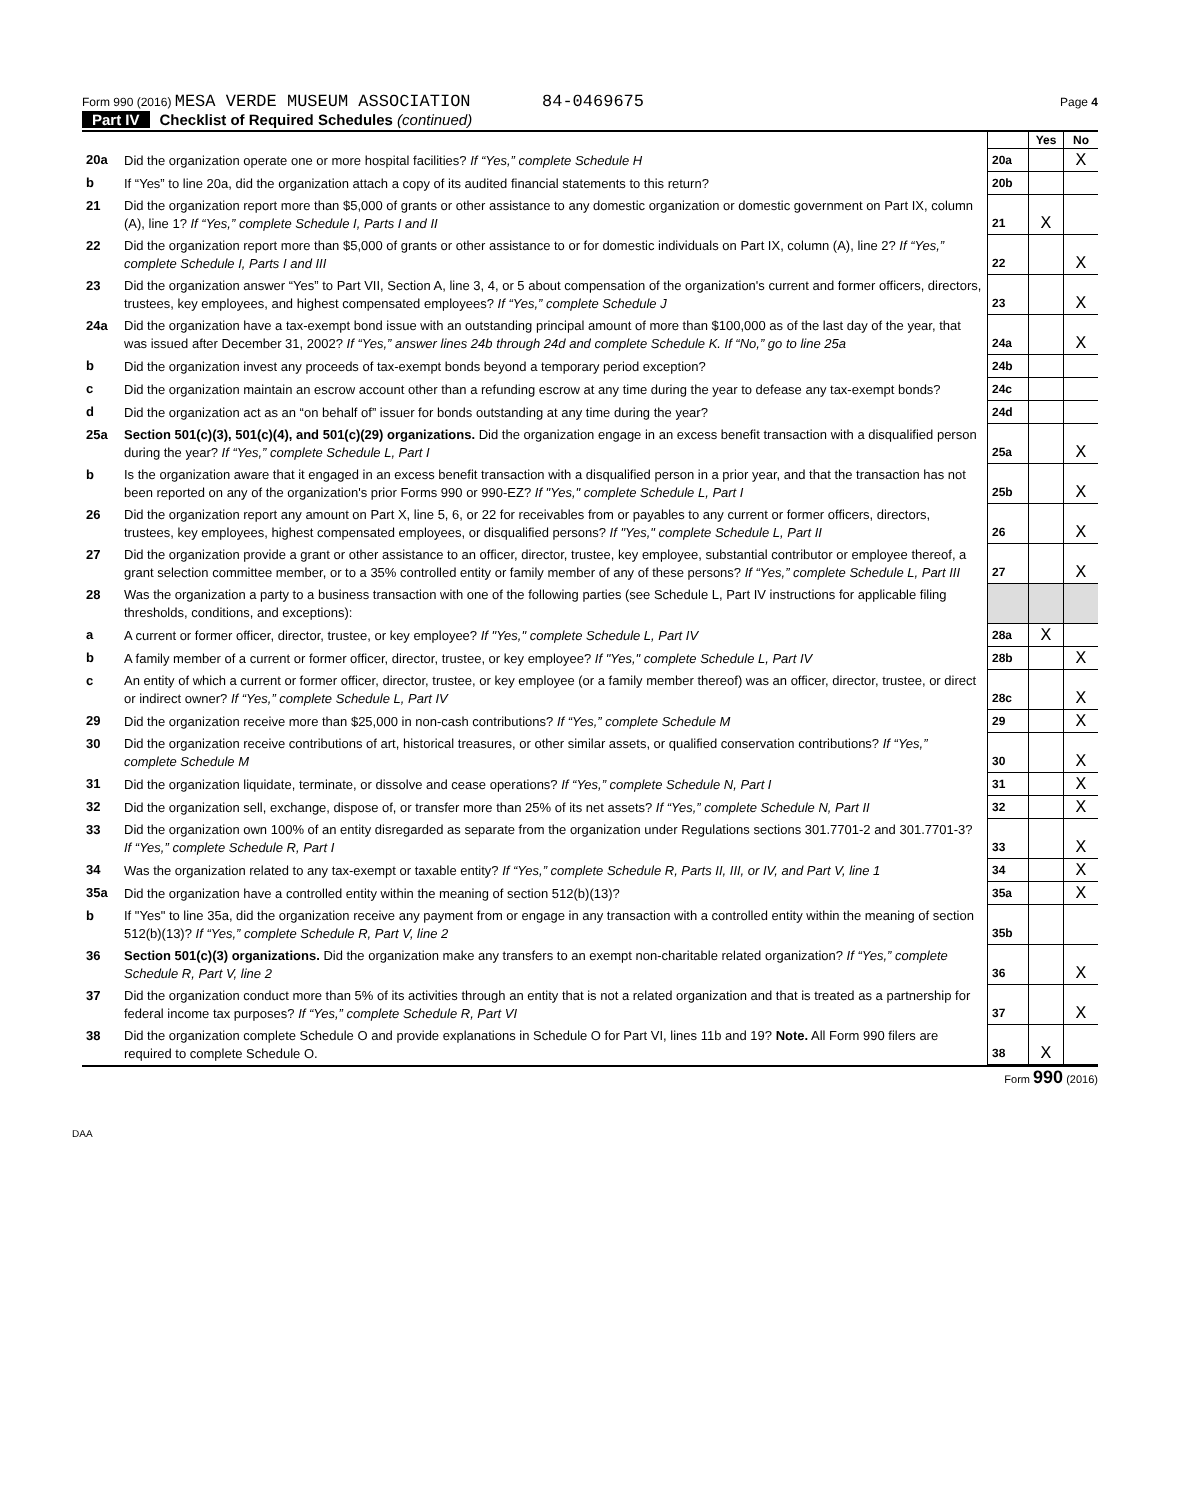Form 990 (2016) MESA VERDE MUSEUM ASSOCIATION 84-0469675
Page 4
Part IV Checklist of Required Schedules (continued)
| | | | Yes | No |
| 20a | Did the organization operate one or more hospital facilities? If “Yes,” complete Schedule H | 20a | | X |
| b | If “Yes” to line 20a, did the organization attach a copy of its audited financial statements to this return? | 20b | | |
| 21 | Did the organization report more than $5,000 of grants or other assistance to any domestic organization or domestic government on Part IX, column (A), line 1? If “Yes,” complete Schedule I, Parts I and II | 21 | X | |
| 22 | Did the organization report more than $5,000 of grants or other assistance to or for domestic individuals on Part IX, column (A), line 2? If “Yes,” complete Schedule I, Parts I and III | 22 | | X |
| 23 | Did the organization answer “Yes” to Part VII, Section A, line 3, 4, or 5 about compensation of the organization's current and former officers, directors, trustees, key employees, and highest compensated employees? If “Yes,” complete Schedule J | 23 | | X |
| 24a | Did the organization have a tax-exempt bond issue with an outstanding principal amount of more than $100,000 as of the last day of the year, that was issued after December 31, 2002? If “Yes,” answer lines 24b through 24d and complete Schedule K. If “No,” go to line 25a | 24a | | X |
| b | Did the organization invest any proceeds of tax-exempt bonds beyond a temporary period exception? | 24b | | |
| c | Did the organization maintain an escrow account other than a refunding escrow at any time during the year to defease any tax-exempt bonds? | 24c | | |
| d | Did the organization act as an “on behalf of” issuer for bonds outstanding at any time during the year? | 24d | | |
| 25a | Section 501(c)(3), 501(c)(4), and 501(c)(29) organizations. Did the organization engage in an excess benefit transaction with a disqualified person during the year? If “Yes,” complete Schedule L, Part I | 25a | | X |
| b | Is the organization aware that it engaged in an excess benefit transaction with a disqualified person in a prior year, and that the transaction has not been reported on any of the organization's prior Forms 990 or 990-EZ? If "Yes," complete Schedule L, Part I | 25b | | X |
| 26 | Did the organization report any amount on Part X, line 5, 6, or 22 for receivables from or payables to any current or former officers, directors, trustees, key employees, highest compensated employees, or disqualified persons? If "Yes," complete Schedule L, Part II | 26 | | X |
| 27 | Did the organization provide a grant or other assistance to an officer, director, trustee, key employee, substantial contributor or employee thereof, a grant selection committee member, or to a 35% controlled entity or family member of any of these persons? If “Yes,” complete Schedule L, Part III | 27 | | X |
| 28 | Was the organization a party to a business transaction with one of the following parties (see Schedule L, Part IV instructions for applicable filing thresholds, conditions, and exceptions): | | | |
| a | A current or former officer, director, trustee, or key employee? If "Yes," complete Schedule L, Part IV | 28a | X | |
| b | A family member of a current or former officer, director, trustee, or key employee? If "Yes," complete Schedule L, Part IV | 28b | | X |
| c | An entity of which a current or former officer, director, trustee, or key employee (or a family member thereof) was an officer, director, trustee, or direct or indirect owner? If “Yes,” complete Schedule L, Part IV | 28c | | X |
| 29 | Did the organization receive more than $25,000 in non-cash contributions? If “Yes,” complete Schedule M | 29 | | X |
| 30 | Did the organization receive contributions of art, historical treasures, or other similar assets, or qualified conservation contributions? If “Yes,” complete Schedule M | 30 | | X |
| 31 | Did the organization liquidate, terminate, or dissolve and cease operations? If “Yes,” complete Schedule N, Part I | 31 | | X |
| 32 | Did the organization sell, exchange, dispose of, or transfer more than 25% of its net assets? If “Yes,” complete Schedule N, Part II | 32 | | X |
| 33 | Did the organization own 100% of an entity disregarded as separate from the organization under Regulations sections 301.7701-2 and 301.7701-3? If “Yes,” complete Schedule R, Part I | 33 | | X |
| 34 | Was the organization related to any tax-exempt or taxable entity? If “Yes,” complete Schedule R, Parts II, III, or IV, and Part V, line 1 | 34 | | X |
| 35a | Did the organization have a controlled entity within the meaning of section 512(b)(13)? | 35a | | X |
| b | If "Yes" to line 35a, did the organization receive any payment from or engage in any transaction with a controlled entity within the meaning of section 512(b)(13)? If “Yes,” complete Schedule R, Part V, line 2 | 35b | | |
| 36 | Section 501(c)(3) organizations. Did the organization make any transfers to an exempt non-charitable related organization? If “Yes,” complete Schedule R, Part V, line 2 | 36 | | X |
| 37 | Did the organization conduct more than 5% of its activities through an entity that is not a related organization and that is treated as a partnership for federal income tax purposes? If “Yes,” complete Schedule R, Part VI | 37 | | X |
| 38 | Did the organization complete Schedule O and provide explanations in Schedule O for Part VI, lines 11b and 19? Note. All Form 990 filers are required to complete Schedule O. | 38 | X | |
Form 990 (2016)
DAA